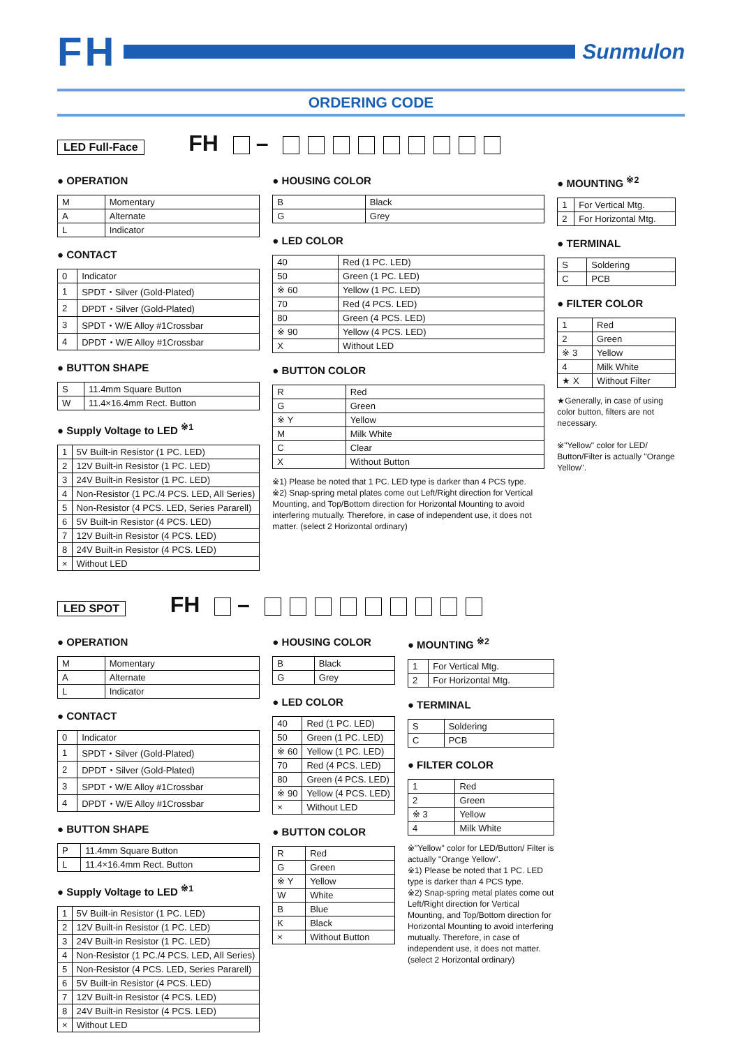FH
Sunmulon
ORDERING CODE
LED Full-Face FH –
● OPERATION
| M | Momentary |
| A | Alternate |
| L | Indicator |
● CONTACT
| 0 | Indicator |
| 1 | SPDT・Silver (Gold-Plated) |
| 2 | DPDT・Silver (Gold-Plated) |
| 3 | SPDT・W/E Alloy #1Crossbar |
| 4 | DPDT・W/E Alloy #1Crossbar |
● BUTTON SHAPE
| S | 11.4mm Square Button |
| W | 11.4×16.4mm Rect. Button |
● Supply Voltage to LED <sup>※1</sup>
| 1 | 5V Built-in Resistor (1 PC. LED) |
| 2 | 12V Built-in Resistor (1 PC. LED) |
| 3 | 24V Built-in Resistor (1 PC. LED) |
| 4 | Non-Resistor (1 PC./4 PCS. LED, All Series) |
| 5 | Non-Resistor (4 PCS. LED, Series Pararell) |
| 6 | 5V Built-in Resistor (4 PCS. LED) |
| 7 | 12V Built-in Resistor (4 PCS. LED) |
| 8 | 24V Built-in Resistor (4 PCS. LED) |
| × | Without LED |
● HOUSING COLOR
| B | Black |
| G | Grey |
● LED COLOR
| 40 | Red (1 PC. LED) |
| 50 | Green (1 PC. LED) |
| ※ 60 | Yellow (1 PC. LED) |
| 70 | Red (4 PCS. LED) |
| 80 | Green (4 PCS. LED) |
| ※ 90 | Yellow (4 PCS. LED) |
| X | Without LED |
● BUTTON COLOR
| R | Red |
| G | Green |
| ※ Y | Yellow |
| M | Milk White |
| C | Clear |
| X | Without Button |
※1) Please be noted that 1 PC. LED type is darker than 4 PCS type.
※2) Snap-spring metal plates come out Left/Right direction for Vertical Mounting, and Top/Bottom direction for Horizontal Mounting to avoid interfering mutually. Therefore, in case of independent use, it does not matter. (select 2 Horizontal ordinary)
● MOUNTING <sup>※2</sup>
| 1 | For Vertical Mtg. |
| 2 | For Horizontal Mtg. |
● TERMINAL
| S | Soldering |
| C | PCB |
● FILTER COLOR
| 1 | Red |
| 2 | Green |
| ※ 3 | Yellow |
| 4 | Milk White |
| ★ X | Without Filter |
★Generally, in case of using color button, filters are not necessary.
※"Yellow" color for LED/ Button/Filter is actually "Orange Yellow".
LED SPOT FH –
● OPERATION
| M | Momentary |
| A | Alternate |
| L | Indicator |
● CONTACT
| 0 | Indicator |
| 1 | SPDT・Silver (Gold-Plated) |
| 2 | DPDT・Silver (Gold-Plated) |
| 3 | SPDT・W/E Alloy #1Crossbar |
| 4 | DPDT・W/E Alloy #1Crossbar |
● BUTTON SHAPE
| P | 11.4mm Square Button |
| L | 11.4×16.4mm Rect. Button |
● Supply Voltage to LED <sup>※1</sup>
| 1 | 5V Built-in Resistor (1 PC. LED) |
| 2 | 12V Built-in Resistor (1 PC. LED) |
| 3 | 24V Built-in Resistor (1 PC. LED) |
| 4 | Non-Resistor (1 PC./4 PCS. LED, All Series) |
| 5 | Non-Resistor (4 PCS. LED, Series Pararell) |
| 6 | 5V Built-in Resistor (4 PCS. LED) |
| 7 | 12V Built-in Resistor (4 PCS. LED) |
| 8 | 24V Built-in Resistor (4 PCS. LED) |
| × | Without LED |
● HOUSING COLOR
| B | Black |
| G | Grey |
● LED COLOR
| 40 | Red (1 PC. LED) |
| 50 | Green (1 PC. LED) |
| ※ 60 | Yellow (1 PC. LED) |
| 70 | Red (4 PCS. LED) |
| 80 | Green (4 PCS. LED) |
| ※ 90 | Yellow (4 PCS. LED) |
| × | Without LED |
● BUTTON COLOR
| R | Red |
| G | Green |
| ※ Y | Yellow |
| W | White |
| B | Blue |
| K | Black |
| × | Without Button |
● MOUNTING <sup>※2</sup>
| 1 | For Vertical Mtg. |
| 2 | For Horizontal Mtg. |
● TERMINAL
| S | Soldering |
| C | PCB |
● FILTER COLOR
| 1 | Red |
| 2 | Green |
| ※ 3 | Yellow |
| 4 | Milk White |
※"Yellow" color for LED/Button/ Filter is actually "Orange Yellow".
※1) Please be noted that 1 PC. LED type is darker than 4 PCS type.
※2) Snap-spring metal plates come out Left/Right direction for Vertical Mounting, and Top/Bottom direction for Horizontal Mounting to avoid interfering mutually. Therefore, in case of independent use, it does not matter. (select 2 Horizontal ordinary)